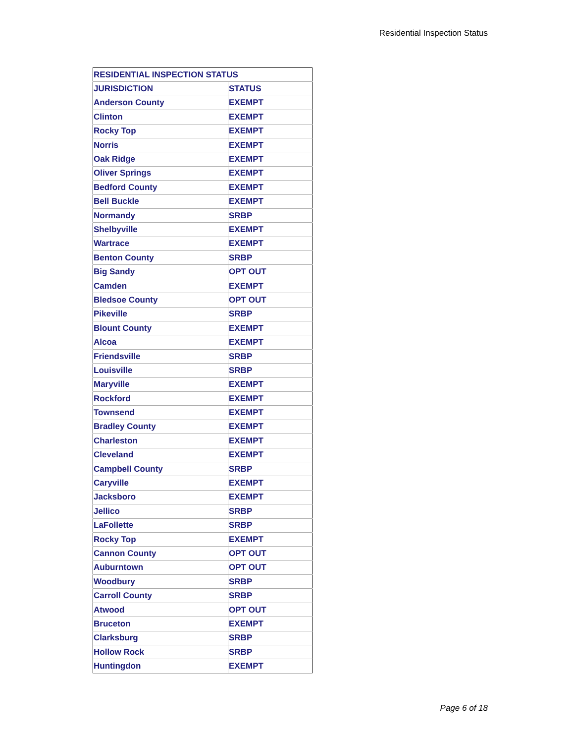Residential Inspection Status
| RESIDENTIAL INSPECTION STATUS | |
| JURISDICTION | STATUS |
| Anderson County | EXEMPT |
| Clinton | EXEMPT |
| Rocky Top | EXEMPT |
| Norris | EXEMPT |
| Oak Ridge | EXEMPT |
| Oliver Springs | EXEMPT |
| Bedford County | EXEMPT |
| Bell Buckle | EXEMPT |
| Normandy | SRBP |
| Shelbyville | EXEMPT |
| Wartrace | EXEMPT |
| Benton County | SRBP |
| Big Sandy | OPT OUT |
| Camden | EXEMPT |
| Bledsoe County | OPT OUT |
| Pikeville | SRBP |
| Blount County | EXEMPT |
| Alcoa | EXEMPT |
| Friendsville | SRBP |
| Louisville | SRBP |
| Maryville | EXEMPT |
| Rockford | EXEMPT |
| Townsend | EXEMPT |
| Bradley County | EXEMPT |
| Charleston | EXEMPT |
| Cleveland | EXEMPT |
| Campbell County | SRBP |
| Caryville | EXEMPT |
| Jacksboro | EXEMPT |
| Jellico | SRBP |
| LaFollette | SRBP |
| Rocky Top | EXEMPT |
| Cannon County | OPT OUT |
| Auburntown | OPT OUT |
| Woodbury | SRBP |
| Carroll County | SRBP |
| Atwood | OPT OUT |
| Bruceton | EXEMPT |
| Clarksburg | SRBP |
| Hollow Rock | SRBP |
| Huntingdon | EXEMPT |
Page 6 of 18